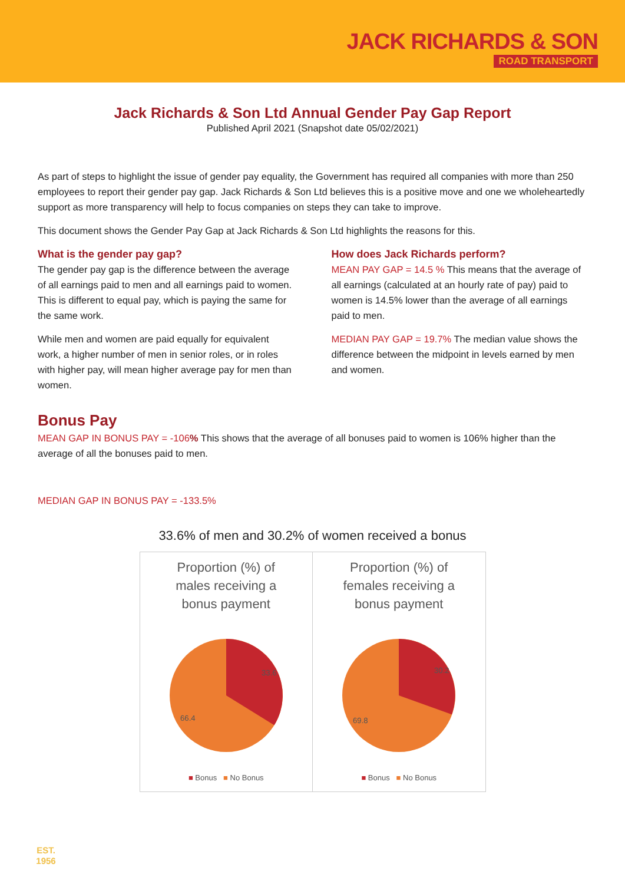JACK RICHARDS & SON
ROAD TRANSPORT
Jack Richards & Son Ltd Annual Gender Pay Gap Report
Published April 2021 (Snapshot date 05/02/2021)
As part of steps to highlight the issue of gender pay equality, the Government has required all companies with more than 250 employees to report their gender pay gap. Jack Richards & Son Ltd believes this is a positive move and one we wholeheartedly support as more transparency will help to focus companies on steps they can take to improve.
This document shows the Gender Pay Gap at Jack Richards & Son Ltd highlights the reasons for this.
What is the gender pay gap?
The gender pay gap is the difference between the average of all earnings paid to men and all earnings paid to women. This is different to equal pay, which is paying the same for the same work.
While men and women are paid equally for equivalent work, a higher number of men in senior roles, or in roles with higher pay, will mean higher average pay for men than women.
How does Jack Richards perform?
MEAN PAY GAP = 14.5 % This means that the average of all earnings (calculated at an hourly rate of pay) paid to women is 14.5% lower than the average of all earnings paid to men.
MEDIAN PAY GAP = 19.7% The median value shows the difference between the midpoint in levels earned by men and women.
Bonus Pay
MEAN GAP IN BONUS PAY = -106% This shows that the average of all bonuses paid to women is 106% higher than the average of all the bonuses paid to men.
MEDIAN GAP IN BONUS PAY = -133.5%
33.6% of men and 30.2% of women received a bonus
Proportion (%) of
males receiving a
bonus payment
33.6
66.4
■ Bonus ■ No Bonus
Proportion (%) of
females receiving a
bonus payment
30.2
69.8
■ Bonus ■ No Bonus
EST.
1956